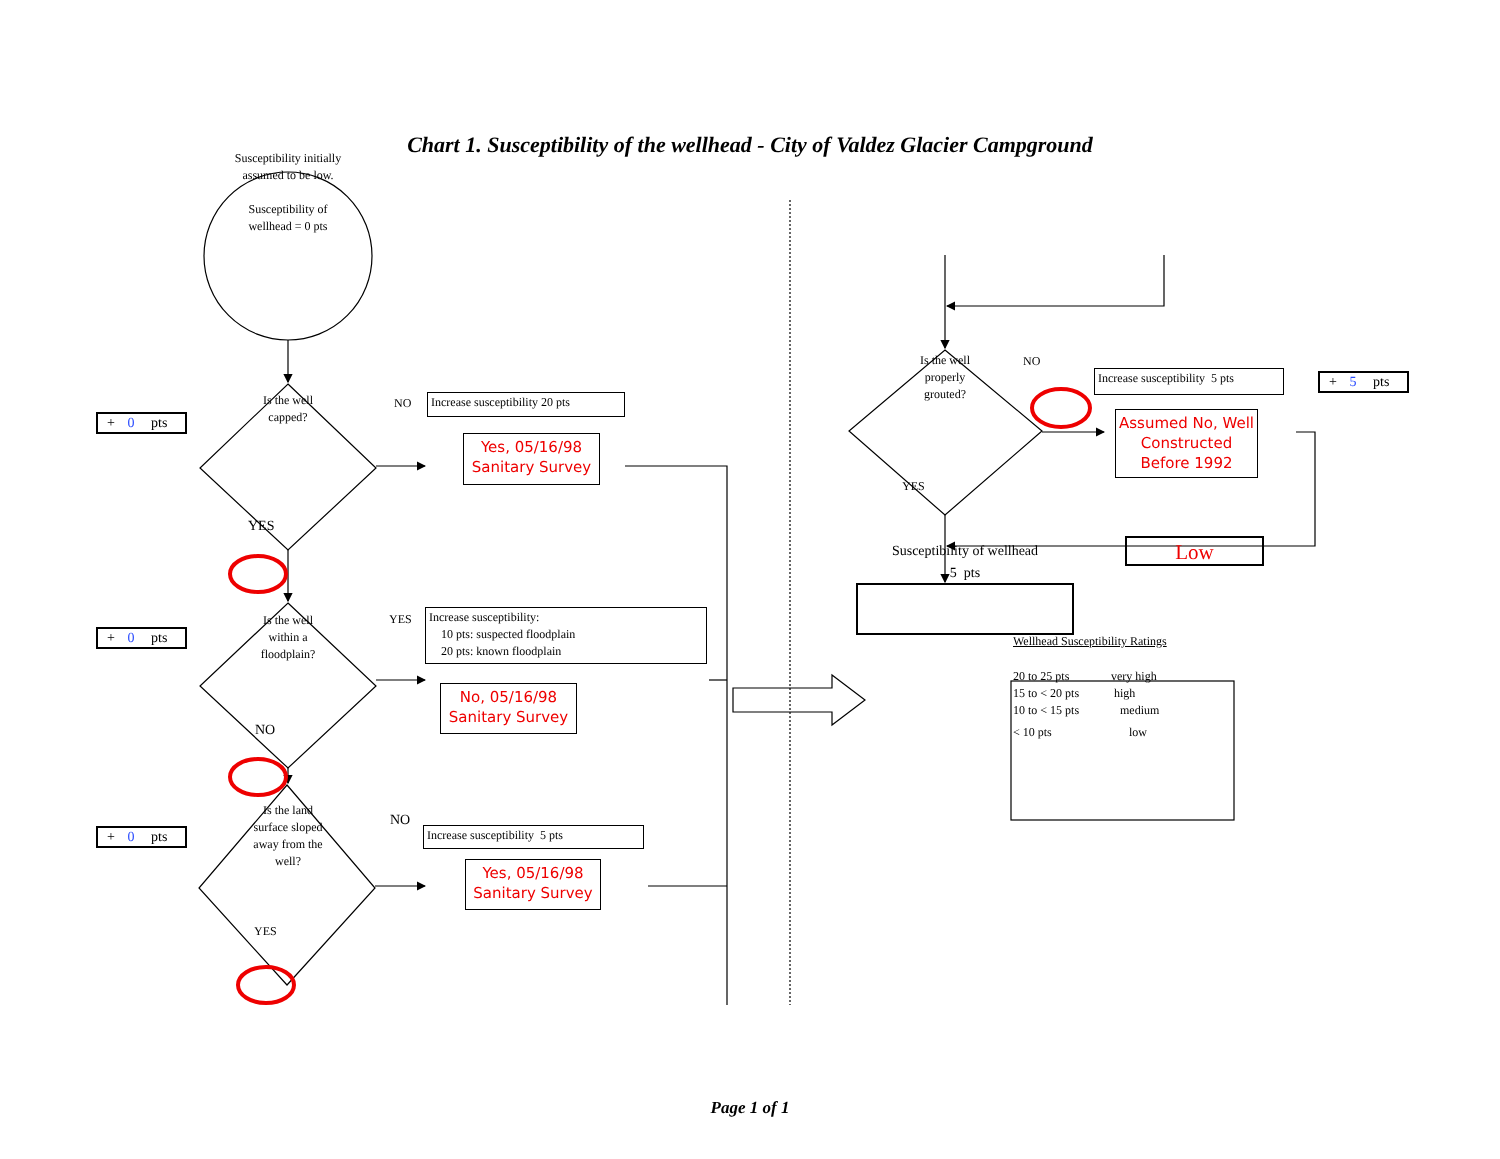Chart 1. Susceptibility of the wellhead - City of Valdez Glacier Campground
Susceptibility initially
assumed to be low.
Susceptibility of
wellhead = 0 pts
+ 0 pts
Is the well
capped?
NO
Increase susceptibility 20 pts
Yes, 05/16/98
Sanitary Survey
YES
+ 0 pts
Is the well
within a
floodplain?
YES
Increase susceptibility:
10 pts: suspected floodplain
20 pts: known floodplain
No, 05/16/98
Sanitary Survey
NO
+ 0 pts
Is the land
surface sloped
away from the
well?
NO
Increase susceptibility 5 pts
Yes, 05/16/98
Sanitary Survey
YES
Is the well
properly
grouted?
NO
Increase susceptibility 5 pts
Assumed No, Well
Constructed
Before 1992
+ 5 pts
YES
Susceptibility of wellhead
5 pts
Low
Wellhead Susceptibility Ratings
| 20 to 25 pts | very high |
| 15 to < 20 pts | high |
| 10 to < 15 pts | medium |
| < 10 pts | low |
Page 1 of 1